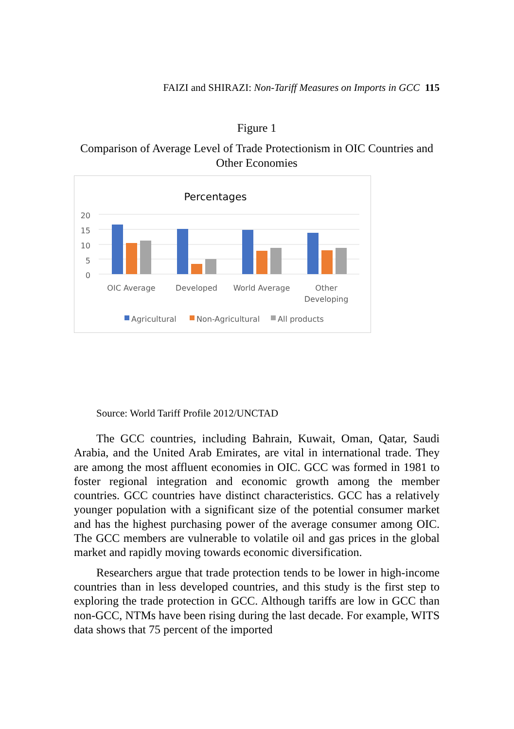FAIZI and SHIRAZI: Non-Tariff Measures on Imports in GCC 115
Figure 1
Comparison of Average Level of Trade Protectionism in OIC Countries and Other Economies
Percentages
20
15
10
5
0
OIC Average
Developed
World Average
Other
Developing
Agricultural
Non-Agricultural
All products
Source: World Tariff Profile 2012/UNCTAD
The GCC countries, including Bahrain, Kuwait, Oman, Qatar, Saudi Arabia, and the United Arab Emirates, are vital in international trade. They are among the most affluent economies in OIC. GCC was formed in 1981 to foster regional integration and economic growth among the member countries. GCC countries have distinct characteristics. GCC has a relatively younger population with a significant size of the potential consumer market and has the highest purchasing power of the average consumer among OIC. The GCC members are vulnerable to volatile oil and gas prices in the global market and rapidly moving towards economic diversification.
Researchers argue that trade protection tends to be lower in high-income countries than in less developed countries, and this study is the first step to exploring the trade protection in GCC. Although tariffs are low in GCC than non-GCC, NTMs have been rising during the last decade. For example, WITS data shows that 75 percent of the imported